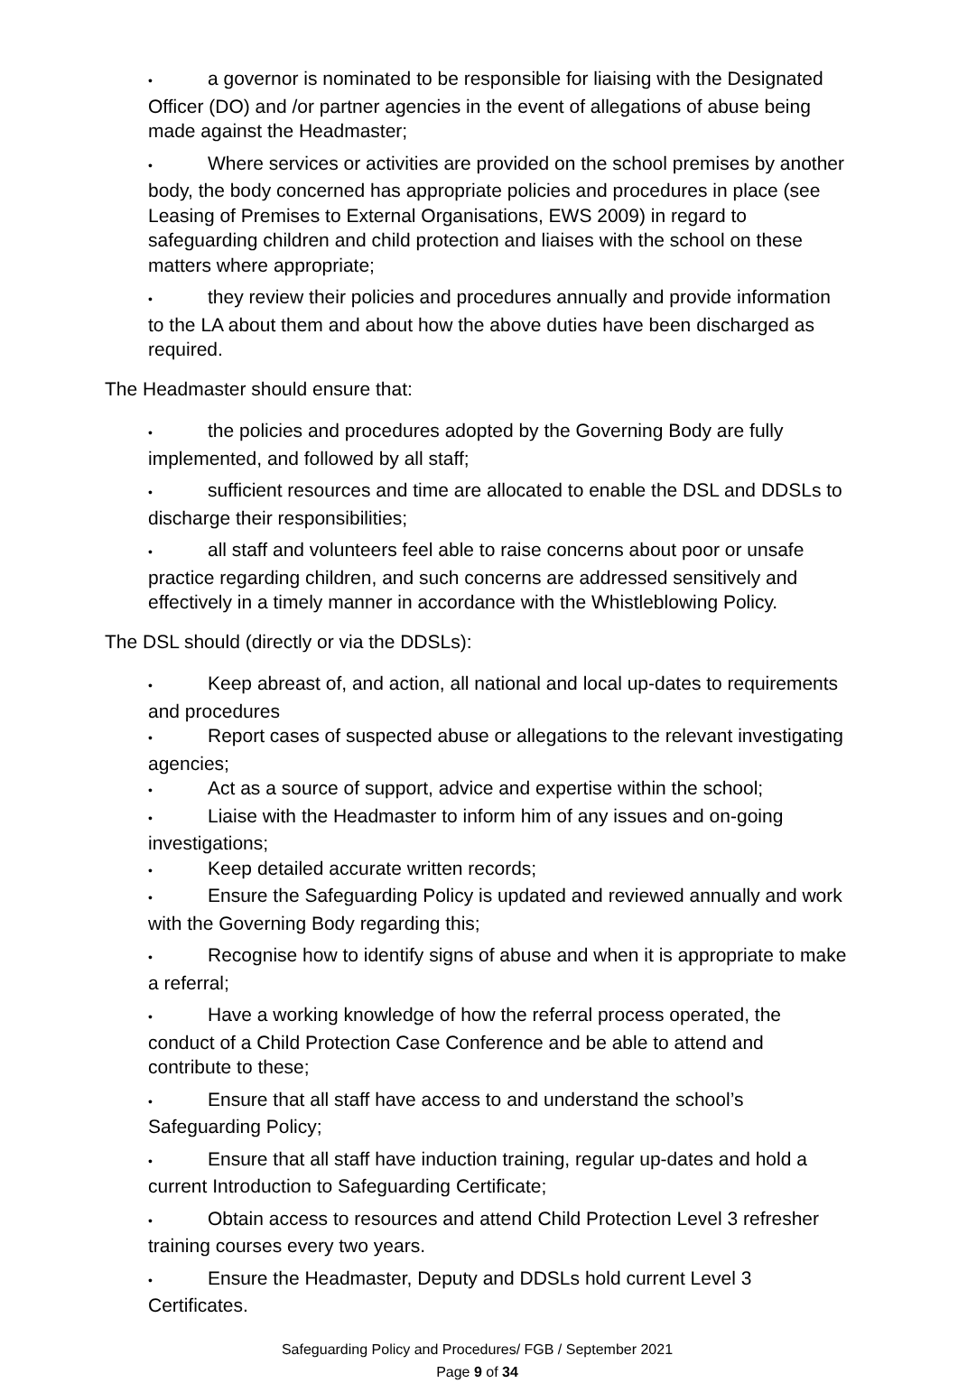• a governor is nominated to be responsible for liaising with the Designated Officer (DO) and /or partner agencies in the event of allegations of abuse being made against the Headmaster;
• Where services or activities are provided on the school premises by another body, the body concerned has appropriate policies and procedures in place (see Leasing of Premises to External Organisations, EWS 2009) in regard to safeguarding children and child protection and liaises with the school on these matters where appropriate;
• they review their policies and procedures annually and provide information to the LA about them and about how the above duties have been discharged as required.
The Headmaster should ensure that:
• the policies and procedures adopted by the Governing Body are fully implemented, and followed by all staff;
• sufficient resources and time are allocated to enable the DSL and DDSLs to discharge their responsibilities;
• all staff and volunteers feel able to raise concerns about poor or unsafe practice regarding children, and such concerns are addressed sensitively and effectively in a timely manner in accordance with the Whistleblowing Policy.
The DSL should (directly or via the DDSLs):
• Keep abreast of, and action, all national and local up-dates to requirements and procedures
• Report cases of suspected abuse or allegations to the relevant investigating agencies;
• Act as a source of support, advice and expertise within the school;
• Liaise with the Headmaster to inform him of any issues and on-going investigations;
• Keep detailed accurate written records;
• Ensure the Safeguarding Policy is updated and reviewed annually and work with the Governing Body regarding this;
• Recognise how to identify signs of abuse and when it is appropriate to make a referral;
• Have a working knowledge of how the referral process operated, the conduct of a Child Protection Case Conference and be able to attend and contribute to these;
• Ensure that all staff have access to and understand the school’s Safeguarding Policy;
• Ensure that all staff have induction training, regular up-dates and hold a current Introduction to Safeguarding Certificate;
• Obtain access to resources and attend Child Protection Level 3 refresher training courses every two years.
• Ensure the Headmaster, Deputy and DDSLs hold current Level 3 Certificates.
Safeguarding Policy and Procedures/ FGB / September 2021
Page 9 of 34